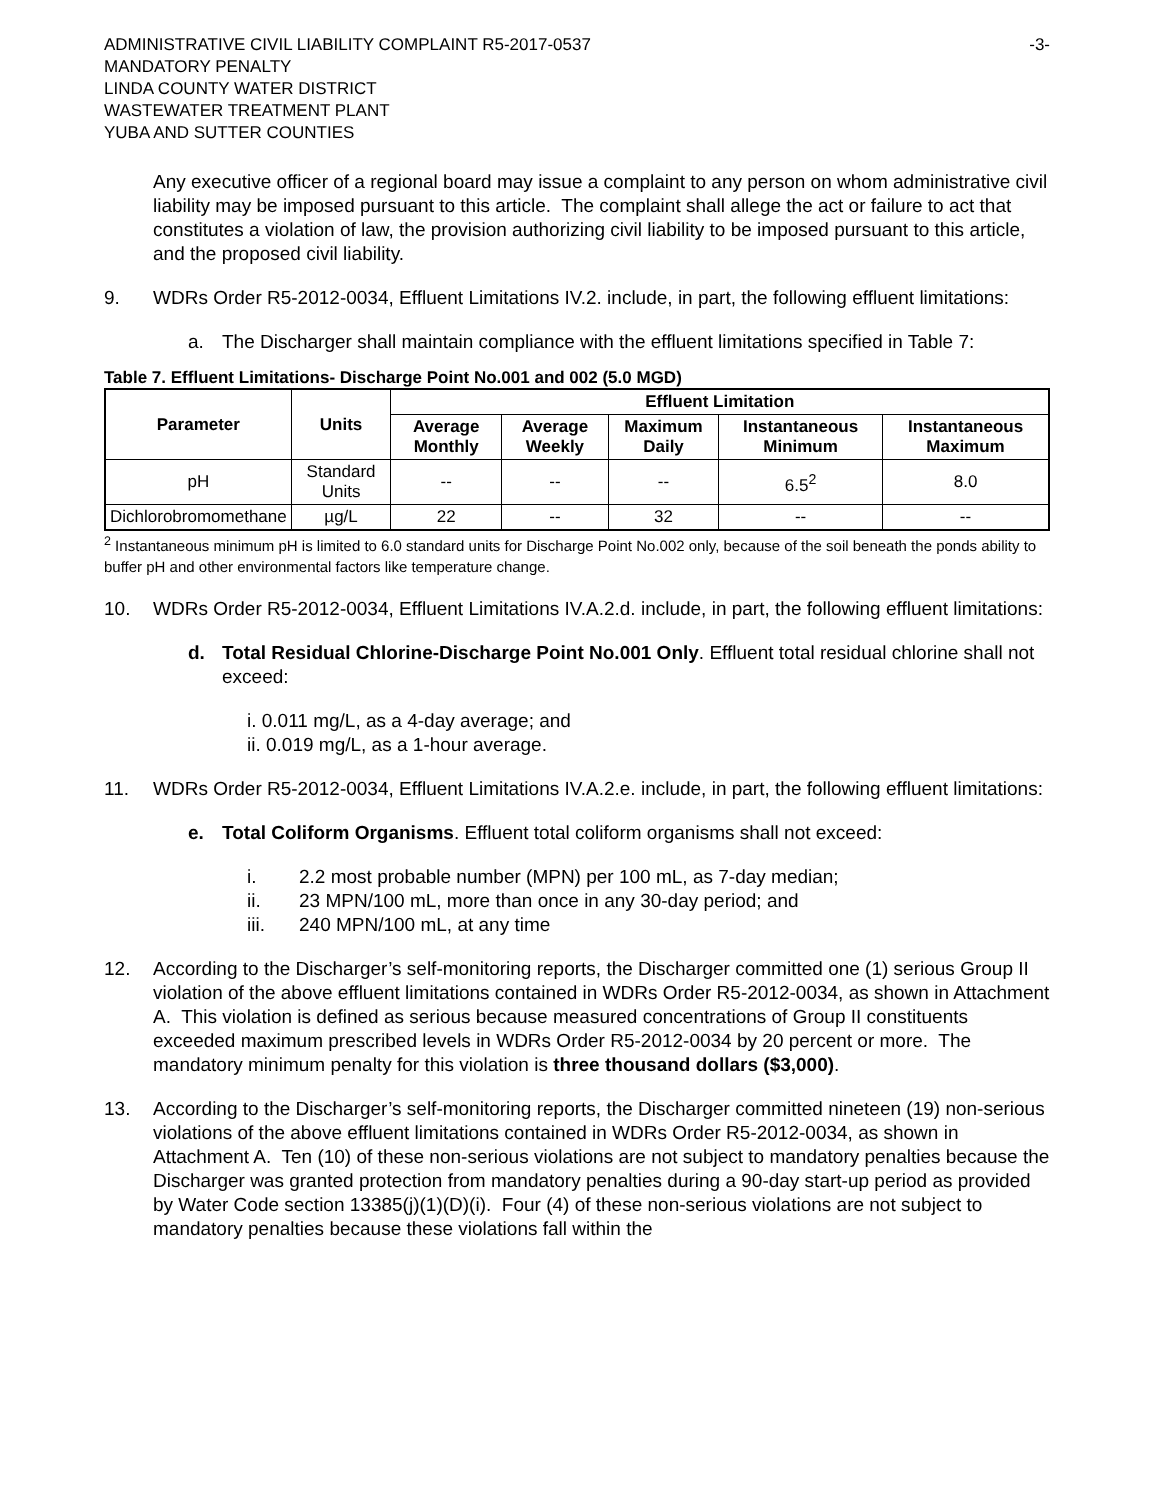ADMINISTRATIVE CIVIL LIABILITY COMPLAINT R5-2017-0537
MANDATORY PENALTY
LINDA COUNTY WATER DISTRICT
WASTEWATER TREATMENT PLANT
YUBA AND SUTTER COUNTIES
-3-
Any executive officer of a regional board may issue a complaint to any person on whom administrative civil liability may be imposed pursuant to this article. The complaint shall allege the act or failure to act that constitutes a violation of law, the provision authorizing civil liability to be imposed pursuant to this article, and the proposed civil liability.
9. WDRs Order R5-2012-0034, Effluent Limitations IV.2. include, in part, the following effluent limitations:
a. The Discharger shall maintain compliance with the effluent limitations specified in Table 7:
Table 7. Effluent Limitations- Discharge Point No.001 and 002 (5.0 MGD)
| Parameter | Units | Effluent Limitation | | | | |
| --- | --- | --- | --- | --- | --- | --- |
| | | Average Monthly | Average Weekly | Maximum Daily | Instantaneous Minimum | Instantaneous Maximum |
| pH | Standard Units | -- | -- | -- | 6.5<sup>2</sup> | 8.0 |
| Dichlorobromomethane | µg/L | 22 | -- | 32 | -- | -- |
<sup>2</sup> Instantaneous minimum pH is limited to 6.0 standard units for Discharge Point No.002 only, because of the soil beneath the ponds ability to buffer pH and other environmental factors like temperature change.
10. WDRs Order R5-2012-0034, Effluent Limitations IV.A.2.d. include, in part, the following effluent limitations:
d. Total Residual Chlorine-Discharge Point No.001 Only. Effluent total residual chlorine shall not exceed:
i. 0.011 mg/L, as a 4-day average; and
ii. 0.019 mg/L, as a 1-hour average.
11. WDRs Order R5-2012-0034, Effluent Limitations IV.A.2.e. include, in part, the following effluent limitations:
e. Total Coliform Organisms. Effluent total coliform organisms shall not exceed:
i. 2.2 most probable number (MPN) per 100 mL, as 7-day median;
ii. 23 MPN/100 mL, more than once in any 30-day period; and
iii. 240 MPN/100 mL, at any time
12. According to the Discharger’s self-monitoring reports, the Discharger committed one (1) serious Group II violation of the above effluent limitations contained in WDRs Order R5-2012-0034, as shown in Attachment A. This violation is defined as serious because measured concentrations of Group II constituents exceeded maximum prescribed levels in WDRs Order R5-2012-0034 by 20 percent or more. The mandatory minimum penalty for this violation is three thousand dollars ($3,000).
13. According to the Discharger’s self-monitoring reports, the Discharger committed nineteen (19) non-serious violations of the above effluent limitations contained in WDRs Order R5-2012-0034, as shown in Attachment A. Ten (10) of these non-serious violations are not subject to mandatory penalties because the Discharger was granted protection from mandatory penalties during a 90-day start-up period as provided by Water Code section 13385(j)(1)(D)(i). Four (4) of these non-serious violations are not subject to mandatory penalties because these violations fall within the